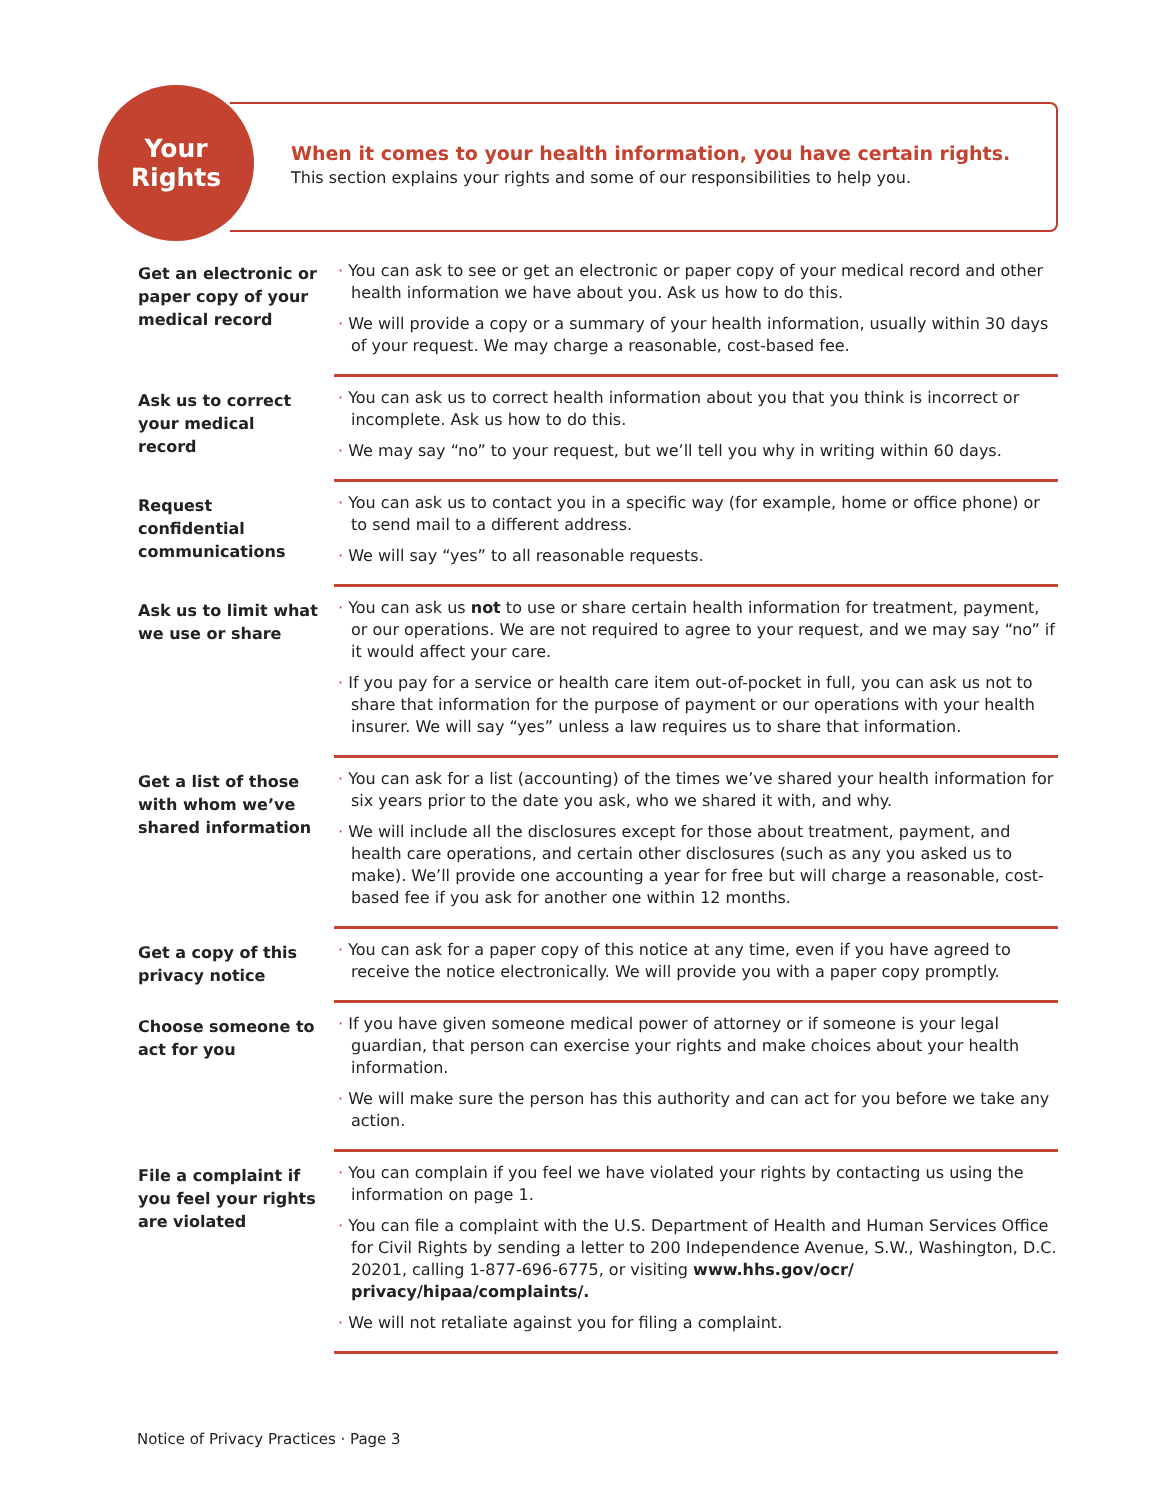Your
Rights
When it comes to your health information, you have certain rights.
This section explains your rights and some of our responsibilities to help you.
Get an electronic or paper copy of your medical record
· You can ask to see or get an electronic or paper copy of your medical record and other health information we have about you. Ask us how to do this.
· We will provide a copy or a summary of your health information, usually within 30 days of your request. We may charge a reasonable, cost-based fee.
Ask us to correct your medical record
· You can ask us to correct health information about you that you think is incorrect or incomplete. Ask us how to do this.
· We may say “no” to your request, but we’ll tell you why in writing within 60 days.
Request confidential communications
· You can ask us to contact you in a specific way (for example, home or office phone) or to send mail to a different address.
· We will say “yes” to all reasonable requests.
Ask us to limit what we use or share
· You can ask us not to use or share certain health information for treatment, payment, or our operations. We are not required to agree to your request, and we may say “no” if it would affect your care.
· If you pay for a service or health care item out-of-pocket in full, you can ask us not to share that information for the purpose of payment or our operations with your health insurer. We will say “yes” unless a law requires us to share that information.
Get a list of those with whom we’ve shared information
· You can ask for a list (accounting) of the times we’ve shared your health information for six years prior to the date you ask, who we shared it with, and why.
· We will include all the disclosures except for those about treatment, payment, and health care operations, and certain other disclosures (such as any you asked us to make). We’ll provide one accounting a year for free but will charge a reasonable, cost-based fee if you ask for another one within 12 months.
Get a copy of this privacy notice
· You can ask for a paper copy of this notice at any time, even if you have agreed to receive the notice electronically. We will provide you with a paper copy promptly.
Choose someone to act for you
· If you have given someone medical power of attorney or if someone is your legal guardian, that person can exercise your rights and make choices about your health information.
· We will make sure the person has this authority and can act for you before we take any action.
File a complaint if you feel your rights are violated
· You can complain if you feel we have violated your rights by contacting us using the information on page 1.
· You can file a complaint with the U.S. Department of Health and Human Services Office for Civil Rights by sending a letter to 200 Independence Avenue, S.W., Washington, D.C. 20201, calling 1-877-696-6775, or visiting www.hhs.gov/ocr/ privacy/hipaa/complaints/.
· We will not retaliate against you for filing a complaint.
Notice of Privacy Practices · Page 3